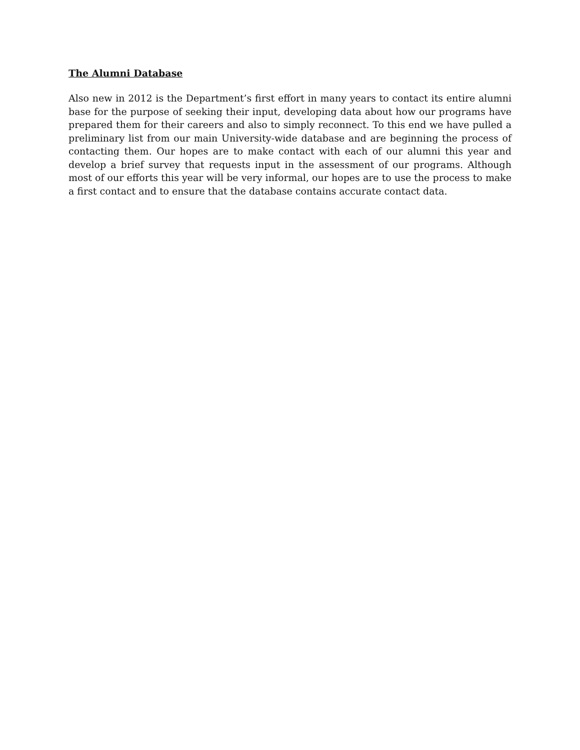The Alumni Database
Also new in 2012 is the Department’s first effort in many years to contact its entire alumni base for the purpose of seeking their input, developing data about how our programs have prepared them for their careers and also to simply reconnect. To this end we have pulled a preliminary list from our main University-wide database and are beginning the process of contacting them. Our hopes are to make contact with each of our alumni this year and develop a brief survey that requests input in the assessment of our programs. Although most of our efforts this year will be very informal, our hopes are to use the process to make a first contact and to ensure that the database contains accurate contact data.